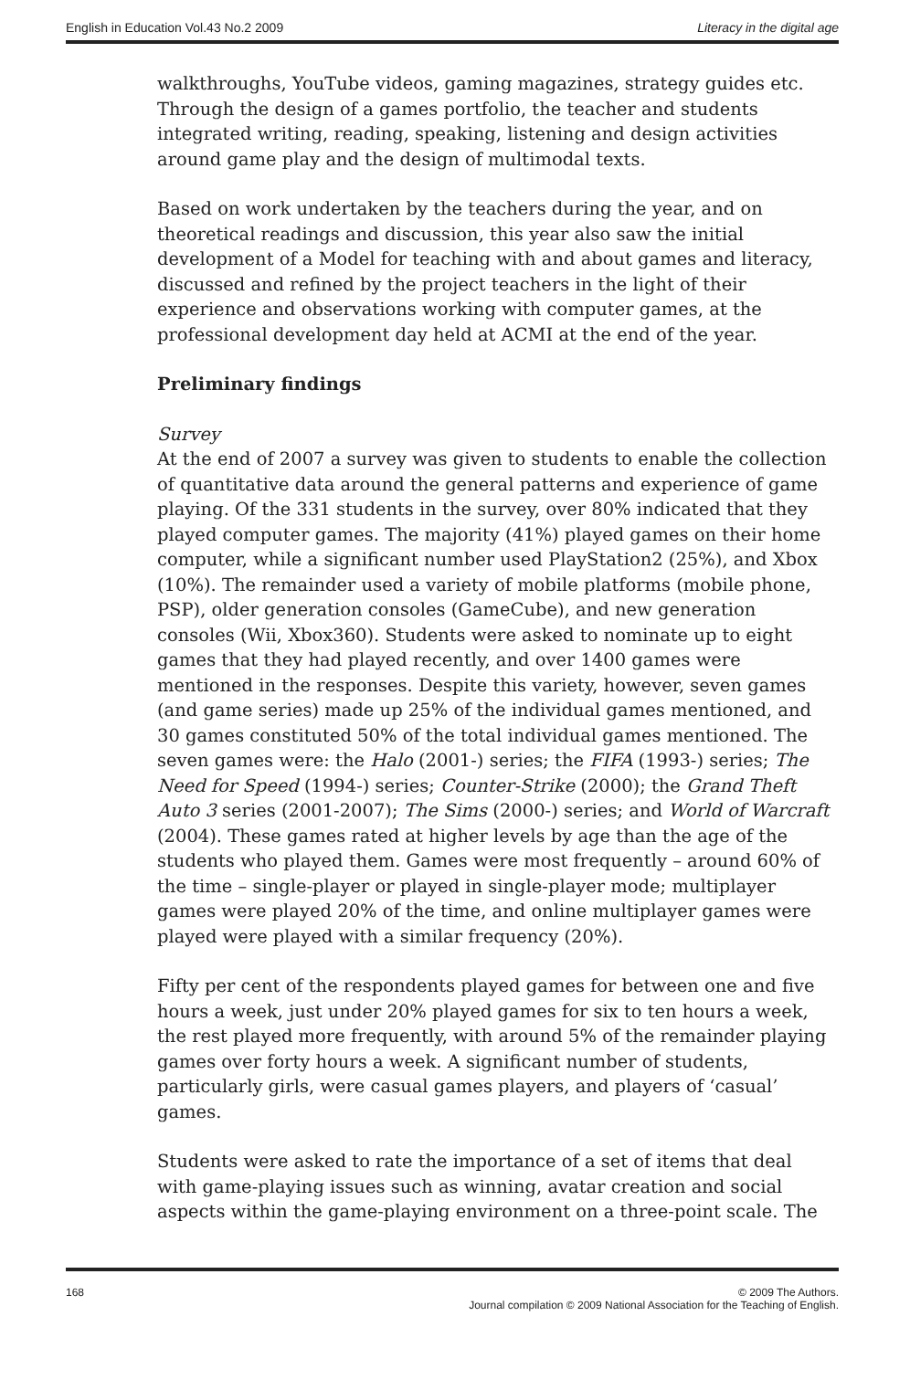English in Education Vol.43 No.2 2009 Literacy in the digital age
walkthroughs, YouTube videos, gaming magazines, strategy guides etc. Through the design of a games portfolio, the teacher and students integrated writing, reading, speaking, listening and design activities around game play and the design of multimodal texts.
Based on work undertaken by the teachers during the year, and on theoretical readings and discussion, this year also saw the initial development of a Model for teaching with and about games and literacy, discussed and refined by the project teachers in the light of their experience and observations working with computer games, at the professional development day held at ACMI at the end of the year.
Preliminary findings
Survey
At the end of 2007 a survey was given to students to enable the collection of quantitative data around the general patterns and experience of game playing. Of the 331 students in the survey, over 80% indicated that they played computer games. The majority (41%) played games on their home computer, while a significant number used PlayStation2 (25%), and Xbox (10%). The remainder used a variety of mobile platforms (mobile phone, PSP), older generation consoles (GameCube), and new generation consoles (Wii, Xbox360). Students were asked to nominate up to eight games that they had played recently, and over 1400 games were mentioned in the responses. Despite this variety, however, seven games (and game series) made up 25% of the individual games mentioned, and 30 games constituted 50% of the total individual games mentioned. The seven games were: the Halo (2001-) series; the FIFA (1993-) series; The Need for Speed (1994-) series; Counter-Strike (2000); the Grand Theft Auto 3 series (2001-2007); The Sims (2000-) series; and World of Warcraft (2004). These games rated at higher levels by age than the age of the students who played them. Games were most frequently – around 60% of the time – single-player or played in single-player mode; multiplayer games were played 20% of the time, and online multiplayer games were played were played with a similar frequency (20%).
Fifty per cent of the respondents played games for between one and five hours a week, just under 20% played games for six to ten hours a week, the rest played more frequently, with around 5% of the remainder playing games over forty hours a week. A significant number of students, particularly girls, were casual games players, and players of ‘casual’ games.
Students were asked to rate the importance of a set of items that deal with game-playing issues such as winning, avatar creation and social aspects within the game-playing environment on a three-point scale. The
168 © 2009 The Authors.
Journal compilation © 2009 National Association for the Teaching of English.